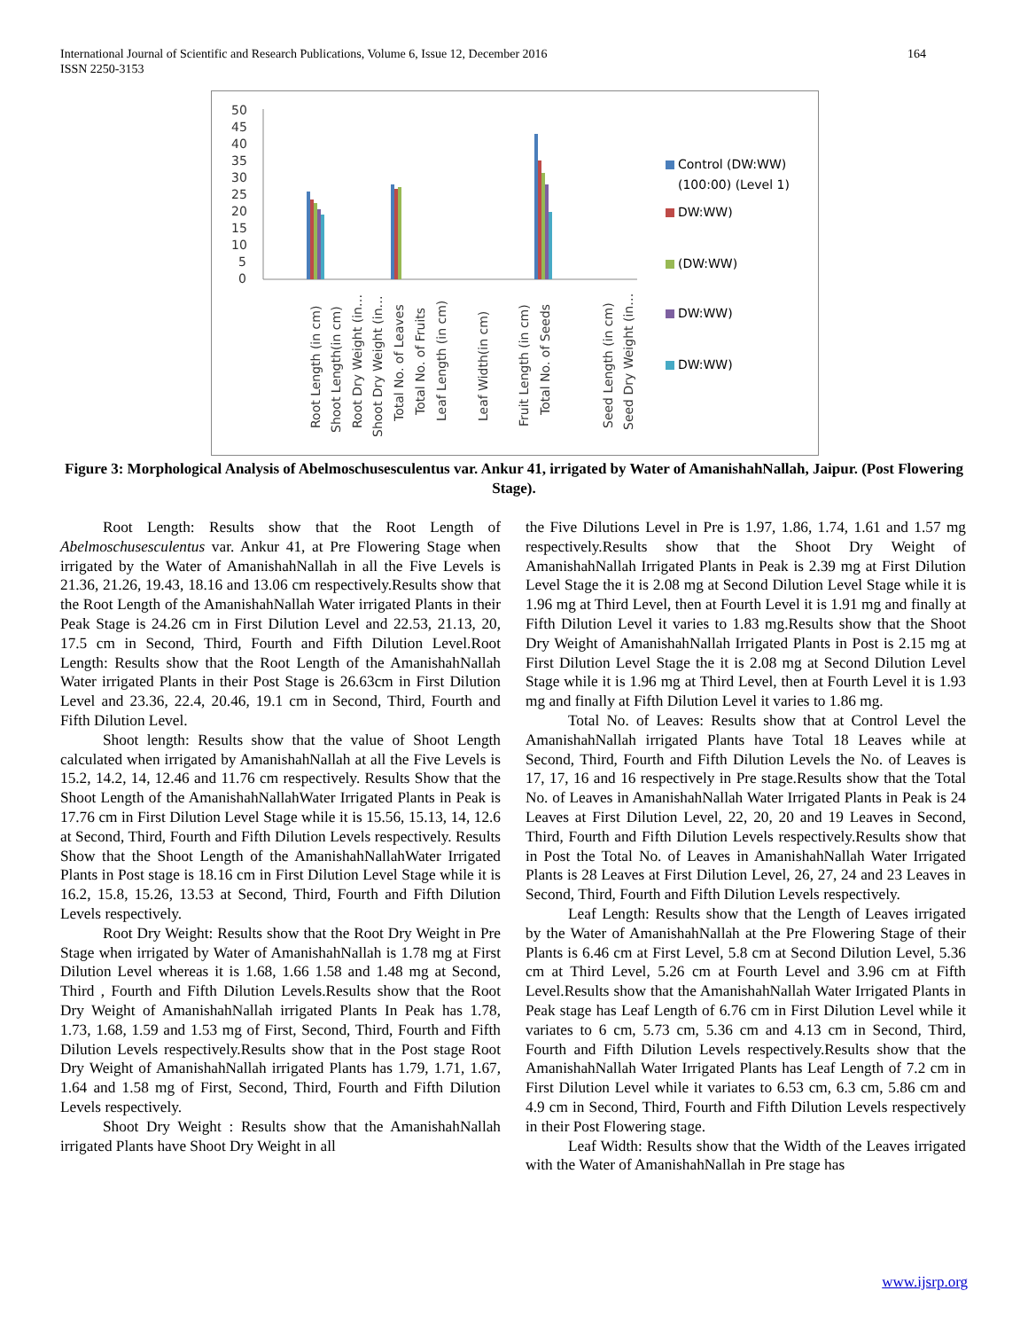International Journal of Scientific and Research Publications, Volume 6, Issue 12, December 2016
ISSN 2250-3153
164
50
45
40
35
30
25
20
15
10
5
0
Control (DW:WW)
(100:00) (Level 1)
DW:WW)
(DW:WW)
DW:WW)
DW:WW)
Root Length (in cm)
Shoot Length(in cm)
Root Dry Weight (in…
Shoot Dry Weight (in…
Total No. of Leaves
Total No. of Fruits
Leaf Length (in cm)
Leaf Width(in cm)
Fruit Length (in cm)
Total No. of Seeds
Seed Length (in cm)
Seed Dry Weight (in…
Figure 3: Morphological Analysis of Abelmoschusesculentus var. Ankur 41, irrigated by Water of AmanishahNallah, Jaipur. (Post Flowering Stage).
Root Length: Results show that the Root Length of Abelmoschusesculentus var. Ankur 41, at Pre Flowering Stage when irrigated by the Water of AmanishahNallah in all the Five Levels is 21.36, 21.26, 19.43, 18.16 and 13.06 cm respectively.Results show that the Root Length of the AmanishahNallah Water irrigated Plants in their Peak Stage is 24.26 cm in First Dilution Level and 22.53, 21.13, 20, 17.5 cm in Second, Third, Fourth and Fifth Dilution Level.Root Length: Results show that the Root Length of the AmanishahNallah Water irrigated Plants in their Post Stage is 26.63cm in First Dilution Level and 23.36, 22.4, 20.46, 19.1 cm in Second, Third, Fourth and Fifth Dilution Level.
Shoot length: Results show that the value of Shoot Length calculated when irrigated by AmanishahNallah at all the Five Levels is 15.2, 14.2, 14, 12.46 and 11.76 cm respectively. Results Show that the Shoot Length of the AmanishahNallahWater Irrigated Plants in Peak is 17.76 cm in First Dilution Level Stage while it is 15.56, 15.13, 14, 12.6 at Second, Third, Fourth and Fifth Dilution Levels respectively. Results Show that the Shoot Length of the AmanishahNallahWater Irrigated Plants in Post stage is 18.16 cm in First Dilution Level Stage while it is 16.2, 15.8, 15.26, 13.53 at Second, Third, Fourth and Fifth Dilution Levels respectively.
Root Dry Weight: Results show that the Root Dry Weight in Pre Stage when irrigated by Water of AmanishahNallah is 1.78 mg at First Dilution Level whereas it is 1.68, 1.66 1.58 and 1.48 mg at Second, Third , Fourth and Fifth Dilution Levels.Results show that the Root Dry Weight of AmanishahNallah irrigated Plants In Peak has 1.78, 1.73, 1.68, 1.59 and 1.53 mg of First, Second, Third, Fourth and Fifth Dilution Levels respectively.Results show that in the Post stage Root Dry Weight of AmanishahNallah irrigated Plants has 1.79, 1.71, 1.67, 1.64 and 1.58 mg of First, Second, Third, Fourth and Fifth Dilution Levels respectively.
Shoot Dry Weight : Results show that the AmanishahNallah irrigated Plants have Shoot Dry Weight in all
the Five Dilutions Level in Pre is 1.97, 1.86, 1.74, 1.61 and 1.57 mg respectively.Results show that the Shoot Dry Weight of AmanishahNallah Irrigated Plants in Peak is 2.39 mg at First Dilution Level Stage the it is 2.08 mg at Second Dilution Level Stage while it is 1.96 mg at Third Level, then at Fourth Level it is 1.91 mg and finally at Fifth Dilution Level it varies to 1.83 mg.Results show that the Shoot Dry Weight of AmanishahNallah Irrigated Plants in Post is 2.15 mg at First Dilution Level Stage the it is 2.08 mg at Second Dilution Level Stage while it is 1.96 mg at Third Level, then at Fourth Level it is 1.93 mg and finally at Fifth Dilution Level it varies to 1.86 mg.
Total No. of Leaves: Results show that at Control Level the AmanishahNallah irrigated Plants have Total 18 Leaves while at Second, Third, Fourth and Fifth Dilution Levels the No. of Leaves is 17, 17, 16 and 16 respectively in Pre stage.Results show that the Total No. of Leaves in AmanishahNallah Water Irrigated Plants in Peak is 24 Leaves at First Dilution Level, 22, 20, 20 and 19 Leaves in Second, Third, Fourth and Fifth Dilution Levels respectively.Results show that in Post the Total No. of Leaves in AmanishahNallah Water Irrigated Plants is 28 Leaves at First Dilution Level, 26, 27, 24 and 23 Leaves in Second, Third, Fourth and Fifth Dilution Levels respectively.
Leaf Length: Results show that the Length of Leaves irrigated by the Water of AmanishahNallah at the Pre Flowering Stage of their Plants is 6.46 cm at First Level, 5.8 cm at Second Dilution Level, 5.36 cm at Third Level, 5.26 cm at Fourth Level and 3.96 cm at Fifth Level.Results show that the AmanishahNallah Water Irrigated Plants in Peak stage has Leaf Length of 6.76 cm in First Dilution Level while it variates to 6 cm, 5.73 cm, 5.36 cm and 4.13 cm in Second, Third, Fourth and Fifth Dilution Levels respectively.Results show that the AmanishahNallah Water Irrigated Plants has Leaf Length of 7.2 cm in First Dilution Level while it variates to 6.53 cm, 6.3 cm, 5.86 cm and 4.9 cm in Second, Third, Fourth and Fifth Dilution Levels respectively in their Post Flowering stage.
Leaf Width: Results show that the Width of the Leaves irrigated with the Water of AmanishahNallah in Pre stage has
www.ijsrp.org